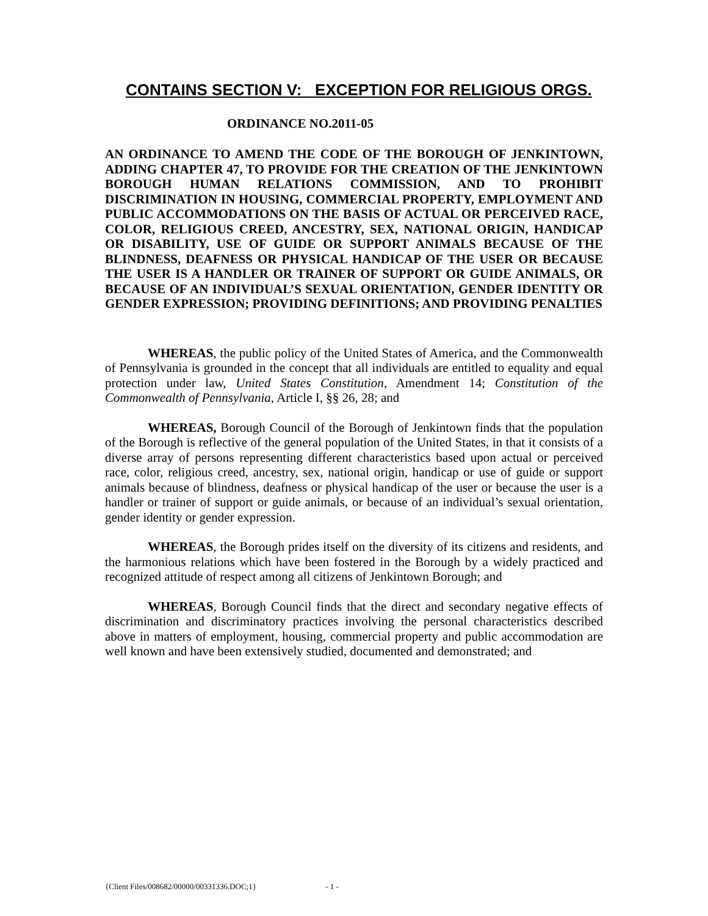CONTAINS SECTION V: EXCEPTION FOR RELIGIOUS ORGS.
ORDINANCE NO.2011-05
AN ORDINANCE TO AMEND THE CODE OF THE BOROUGH OF JENKINTOWN, ADDING CHAPTER 47, TO PROVIDE FOR THE CREATION OF THE JENKINTOWN BOROUGH HUMAN RELATIONS COMMISSION, AND TO PROHIBIT DISCRIMINATION IN HOUSING, COMMERCIAL PROPERTY, EMPLOYMENT AND PUBLIC ACCOMMODATIONS ON THE BASIS OF ACTUAL OR PERCEIVED RACE, COLOR, RELIGIOUS CREED, ANCESTRY, SEX, NATIONAL ORIGIN, HANDICAP OR DISABILITY, USE OF GUIDE OR SUPPORT ANIMALS BECAUSE OF THE BLINDNESS, DEAFNESS OR PHYSICAL HANDICAP OF THE USER OR BECAUSE THE USER IS A HANDLER OR TRAINER OF SUPPORT OR GUIDE ANIMALS, OR BECAUSE OF AN INDIVIDUAL’S SEXUAL ORIENTATION, GENDER IDENTITY OR GENDER EXPRESSION; PROVIDING DEFINITIONS; AND PROVIDING PENALTIES
WHEREAS, the public policy of the United States of America, and the Commonwealth of Pennsylvania is grounded in the concept that all individuals are entitled to equality and equal protection under law, United States Constitution, Amendment 14; Constitution of the Commonwealth of Pennsylvania, Article I, §§ 26, 28; and
WHEREAS, Borough Council of the Borough of Jenkintown finds that the population of the Borough is reflective of the general population of the United States, in that it consists of a diverse array of persons representing different characteristics based upon actual or perceived race, color, religious creed, ancestry, sex, national origin, handicap or use of guide or support animals because of blindness, deafness or physical handicap of the user or because the user is a handler or trainer of support or guide animals, or because of an individual’s sexual orientation, gender identity or gender expression.
WHEREAS, the Borough prides itself on the diversity of its citizens and residents, and the harmonious relations which have been fostered in the Borough by a widely practiced and recognized attitude of respect among all citizens of Jenkintown Borough; and
WHEREAS, Borough Council finds that the direct and secondary negative effects of discrimination and discriminatory practices involving the personal characteristics described above in matters of employment, housing, commercial property and public accommodation are well known and have been extensively studied, documented and demonstrated; and
{Client Files/008682/00000/00331336.DOC;1} - 1 -